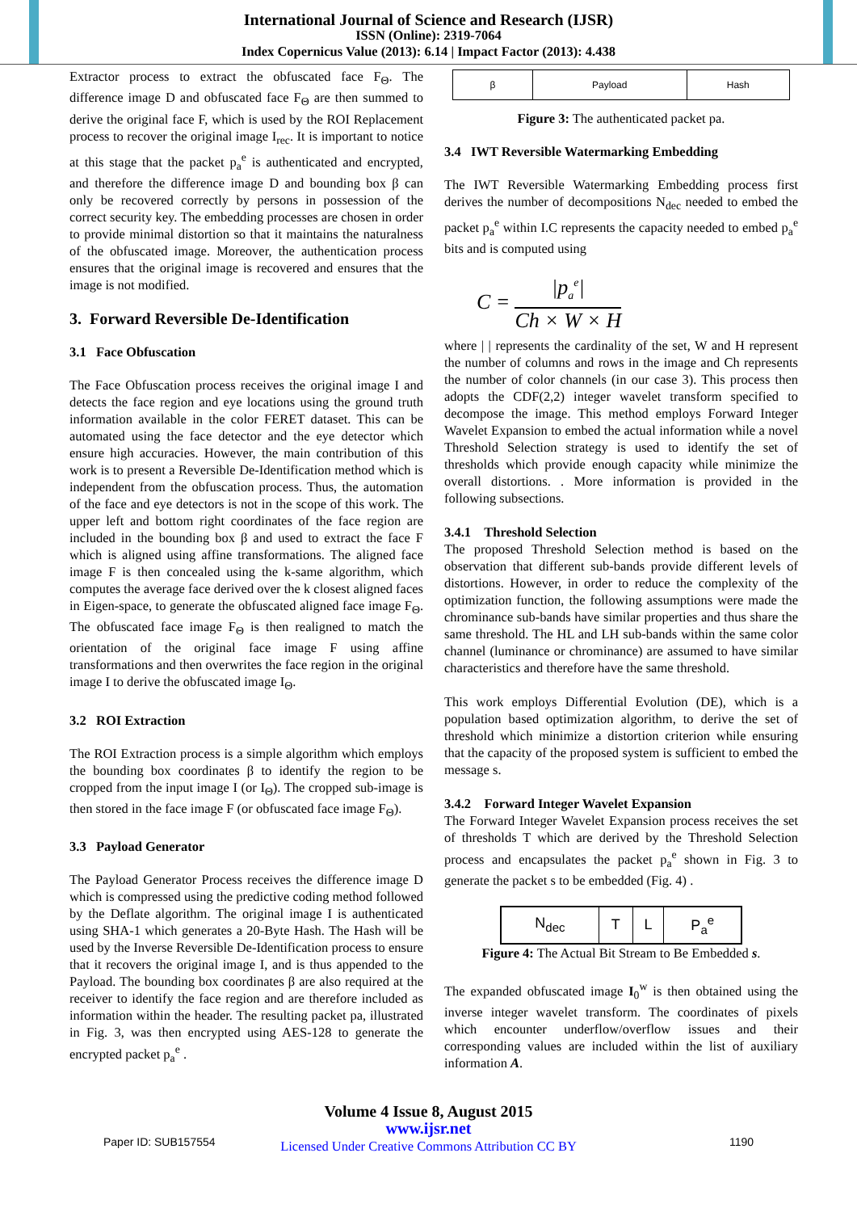International Journal of Science and Research (IJSR)
ISSN (Online): 2319-7064
Index Copernicus Value (2013): 6.14 | Impact Factor (2013): 4.438
Extractor process to extract the obfuscated face F<sub>Θ</sub>. The difference image D and obfuscated face F<sub>Θ</sub> are then summed to derive the original face F, which is used by the ROI Replacement process to recover the original image I<sub>rec</sub>. It is important to notice at this stage that the packet p<sub>a</sub><sup>e</sup> is authenticated and encrypted, and therefore the difference image D and bounding box β can only be recovered correctly by persons in possession of the correct security key. The embedding processes are chosen in order to provide minimal distortion so that it maintains the naturalness of the obfuscated image. Moreover, the authentication process ensures that the original image is recovered and ensures that the image is not modified.
3. Forward Reversible De-Identification
3.1 Face Obfuscation
The Face Obfuscation process receives the original image I and detects the face region and eye locations using the ground truth information available in the color FERET dataset. This can be automated using the face detector and the eye detector which ensure high accuracies. However, the main contribution of this work is to present a Reversible De-Identification method which is independent from the obfuscation process. Thus, the automation of the face and eye detectors is not in the scope of this work. The upper left and bottom right coordinates of the face region are included in the bounding box β and used to extract the face F which is aligned using affine transformations. The aligned face image F is then concealed using the k-same algorithm, which computes the average face derived over the k closest aligned faces in Eigen-space, to generate the obfuscated aligned face image F<sub>Θ</sub>. The obfuscated face image F<sub>Θ</sub> is then realigned to match the orientation of the original face image F using affine transformations and then overwrites the face region in the original image I to derive the obfuscated image I<sub>Θ</sub>.
3.2 ROI Extraction
The ROI Extraction process is a simple algorithm which employs the bounding box coordinates β to identify the region to be cropped from the input image I (or I<sub>Θ</sub>). The cropped sub-image is then stored in the face image F (or obfuscated face image F<sub>Θ</sub>).
3.3 Payload Generator
The Payload Generator Process receives the difference image D which is compressed using the predictive coding method followed by the Deflate algorithm. The original image I is authenticated using SHA-1 which generates a 20-Byte Hash. The Hash will be used by the Inverse Reversible De-Identification process to ensure that it recovers the original image I, and is thus appended to the Payload. The bounding box coordinates β are also required at the receiver to identify the face region and are therefore included as information within the header. The resulting packet pa, illustrated in Fig. 3, was then encrypted using AES-128 to generate the encrypted packet p<sub>a</sub><sup>e</sup> .
| β | Payload | Hash |
Figure 3: The authenticated packet pa.
3.4 IWT Reversible Watermarking Embedding
The IWT Reversible Watermarking Embedding process first derives the number of decompositions N<sub>dec</sub> needed to embed the packet p<sub>a</sub><sup>e</sup> within I.C represents the capacity needed to embed p<sub>a</sub><sup>e</sup> bits and is computed using
C = |p<sub>a</sub><sup>e</sup>| Ch × W × H
where | | represents the cardinality of the set, W and H represent the number of columns and rows in the image and Ch represents the number of color channels (in our case 3). This process then adopts the CDF(2,2) integer wavelet transform specified to decompose the image. This method employs Forward Integer Wavelet Expansion to embed the actual information while a novel Threshold Selection strategy is used to identify the set of thresholds which provide enough capacity while minimize the overall distortions. . More information is provided in the following subsections.
3.4.1 Threshold Selection
The proposed Threshold Selection method is based on the observation that different sub-bands provide different levels of distortions. However, in order to reduce the complexity of the optimization function, the following assumptions were made the chrominance sub-bands have similar properties and thus share the same threshold. The HL and LH sub-bands within the same color channel (luminance or chrominance) are assumed to have similar characteristics and therefore have the same threshold.
This work employs Differential Evolution (DE), which is a population based optimization algorithm, to derive the set of threshold which minimize a distortion criterion while ensuring that the capacity of the proposed system is sufficient to embed the message s.
3.4.2 Forward Integer Wavelet Expansion
The Forward Integer Wavelet Expansion process receives the set of thresholds T which are derived by the Threshold Selection process and encapsulates the packet p<sub>a</sub><sup>e</sup> shown in Fig. 3 to generate the packet s to be embedded (Fig. 4) .
| N<sub>dec</sub> | T | L | P<sub>a</sub><sup>e</sup> |
Figure 4: The Actual Bit Stream to Be Embedded s.
The expanded obfuscated image I<sub>0</sub><sup>w</sup> is then obtained using the inverse integer wavelet transform. The coordinates of pixels which encounter underflow/overflow issues and their corresponding values are included within the list of auxiliary information A.
Paper ID: SUB157554
Volume 4 Issue 8, August 2015
www.ijsr.net
Licensed Under Creative Commons Attribution CC BY
1190